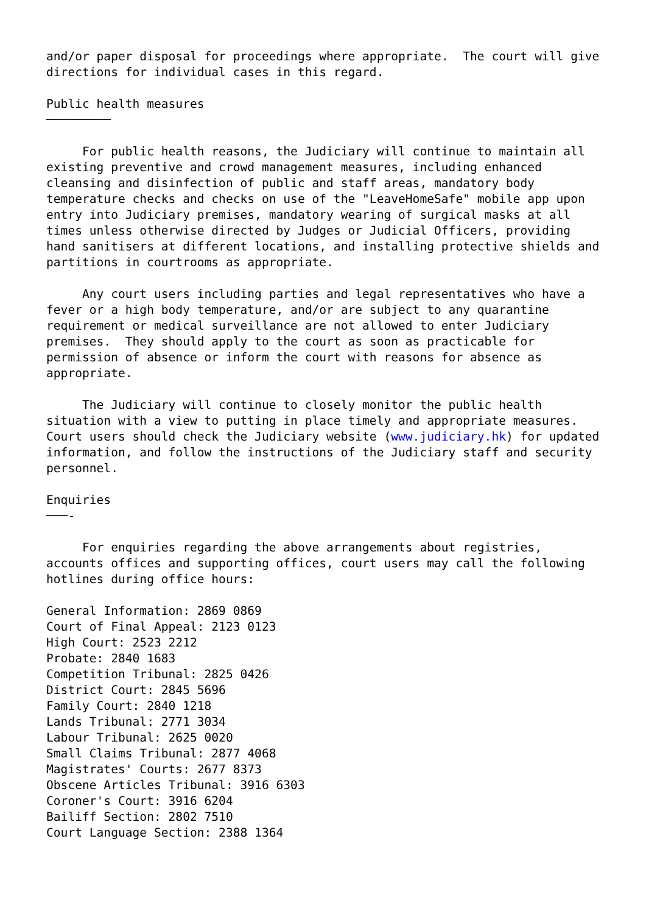and/or paper disposal for proceedings where appropriate.  The court will give
directions for individual cases in this regard.

Public health measures
─────────

     For public health reasons, the Judiciary will continue to maintain all
existing preventive and crowd management measures, including enhanced
cleansing and disinfection of public and staff areas, mandatory body
temperature checks and checks on use of the "LeaveHomeSafe" mobile app upon
entry into Judiciary premises, mandatory wearing of surgical masks at all
times unless otherwise directed by Judges or Judicial Officers, providing
hand sanitisers at different locations, and installing protective shields and
partitions in courtrooms as appropriate.

     Any court users including parties and legal representatives who have a
fever or a high body temperature, and/or are subject to any quarantine
requirement or medical surveillance are not allowed to enter Judiciary
premises.  They should apply to the court as soon as practicable for
permission of absence or inform the court with reasons for absence as
appropriate.

     The Judiciary will continue to closely monitor the public health
situation with a view to putting in place timely and appropriate measures.
Court users should check the Judiciary website (www.judiciary.hk) for updated
information, and follow the instructions of the Judiciary staff and security
personnel.

Enquiries
───-

     For enquiries regarding the above arrangements about registries,
accounts offices and supporting offices, court users may call the following
hotlines during office hours:

General Information: 2869 0869
Court of Final Appeal: 2123 0123
High Court: 2523 2212
Probate: 2840 1683
Competition Tribunal: 2825 0426
District Court: 2845 5696
Family Court: 2840 1218
Lands Tribunal: 2771 3034
Labour Tribunal: 2625 0020
Small Claims Tribunal: 2877 4068
Magistrates' Courts: 2677 8373
Obscene Articles Tribunal: 3916 6303
Coroner's Court: 3916 6204
Bailiff Section: 2802 7510
Court Language Section: 2388 1364